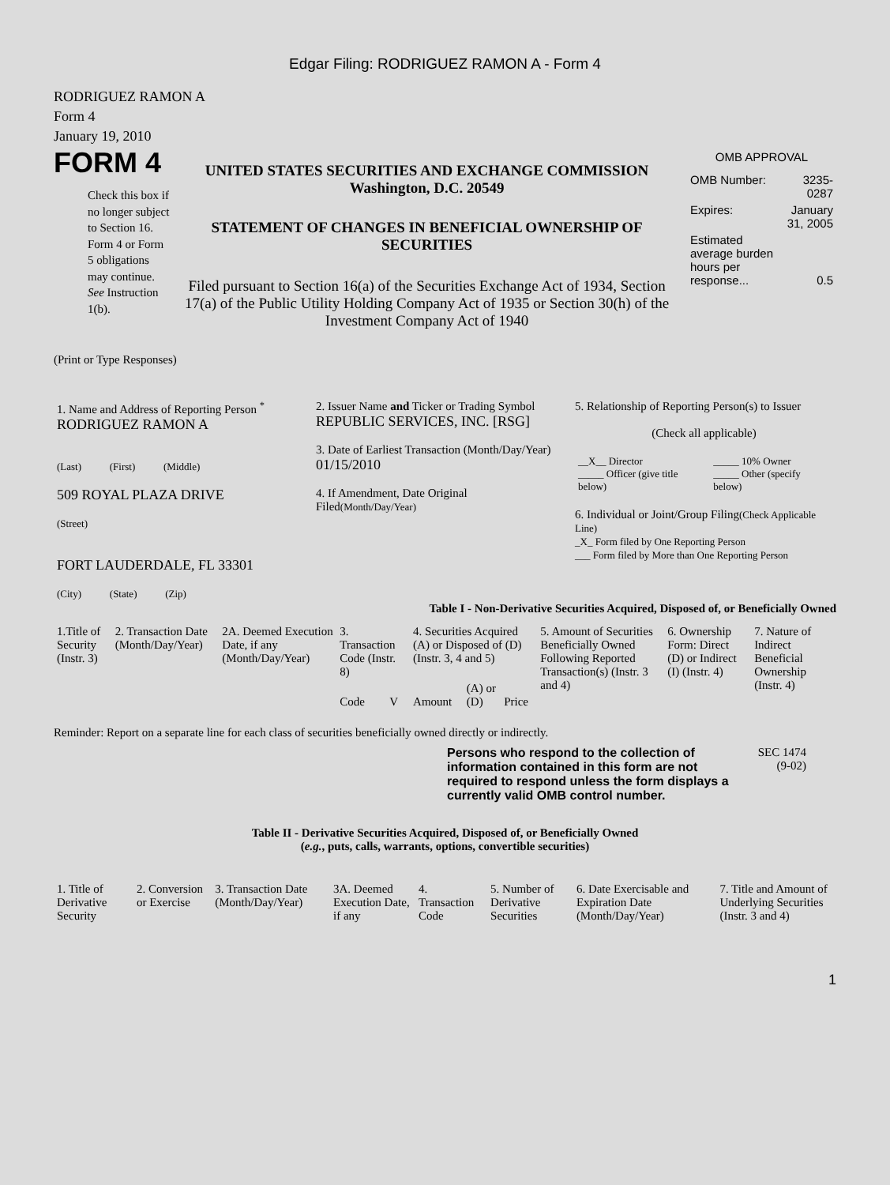Edgar Filing: RODRIGUEZ RAMON A - Form 4
RODRIGUEZ RAMON A
Form 4
January 19, 2010
FORM 4
Check this box if no longer subject to Section 16. Form 4 or Form 5 obligations may continue. See Instruction 1(b).
UNITED STATES SECURITIES AND EXCHANGE COMMISSION
Washington, D.C. 20549
STATEMENT OF CHANGES IN BENEFICIAL OWNERSHIP OF SECURITIES
Filed pursuant to Section 16(a) of the Securities Exchange Act of 1934, Section 17(a) of the Public Utility Holding Company Act of 1935 or Section 30(h) of the Investment Company Act of 1940
OMB APPROVAL
| OMB Number: | 3235-0287 |
| Expires: | January 31, 2005 |
| Estimated average burden hours per response... | 0.5 |
(Print or Type Responses)
| 1. Name and Address of Reporting Person <sup>*</sup> RODRIGUEZ RAMON A (Last) (First) (Middle) 509 ROYAL PLAZA DRIVE (Street) FORT LAUDERDALE, FL 33301 (City) (State) (Zip) | 2. Issuer Name and Ticker or Trading Symbol REPUBLIC SERVICES, INC. [RSG] 3. Date of Earliest Transaction (Month/Day/Year) 01/15/2010 4. If Amendment, Date Original Filed (Month/Day/Year) | 5. Relationship of Reporting Person(s) to Issuer (Check all applicable) / __X__ Director _____ Officer (give title below) / _____ 10% Owner _____ Other (specify below) / 6. Individual or Joint/Group Filing (Check Applicable Line) _X_ Form filed by One Reporting Person ___ Form filed by More than One Reporting Person |
Table I - Non-Derivative Securities Acquired, Disposed of, or Beneficially Owned
| 1.Title of Security (Instr. 3) | 2. Transaction Date (Month/Day/Year) | 2A. Deemed Execution Date, if any (Month/Day/Year) | 3. Transaction Code (Instr. 8) | | 4. Securities Acquired (A) or Disposed of (D) (Instr. 3, 4 and 5) | | | 5. Amount of Securities Beneficially Owned Following Reported Transaction(s) (Instr. 3 and 4) | 6. Ownership Form: Direct (D) or Indirect (I) (Instr. 4) | 7. Nature of Indirect Beneficial Ownership (Instr. 4) |
| | | | Code | V | Amount | (A) or (D) | Price | | | |
Reminder: Report on a separate line for each class of securities beneficially owned directly or indirectly.
Persons who respond to the collection of information contained in this form are not required to respond unless the form displays a currently valid OMB control number.
SEC 1474
(9-02)
Table II - Derivative Securities Acquired, Disposed of, or Beneficially Owned
(e.g., puts, calls, warrants, options, convertible securities)
| 1. Title of Derivative Security | 2. Conversion or Exercise | 3. Transaction Date (Month/Day/Year) | 3A. Deemed Execution Date, if any | 4. Transaction Code | 5. Number of Derivative Securities | 6. Date Exercisable and Expiration Date (Month/Day/Year) | 7. Title and Amount of Underlying Securities (Instr. 3 and 4) |
1